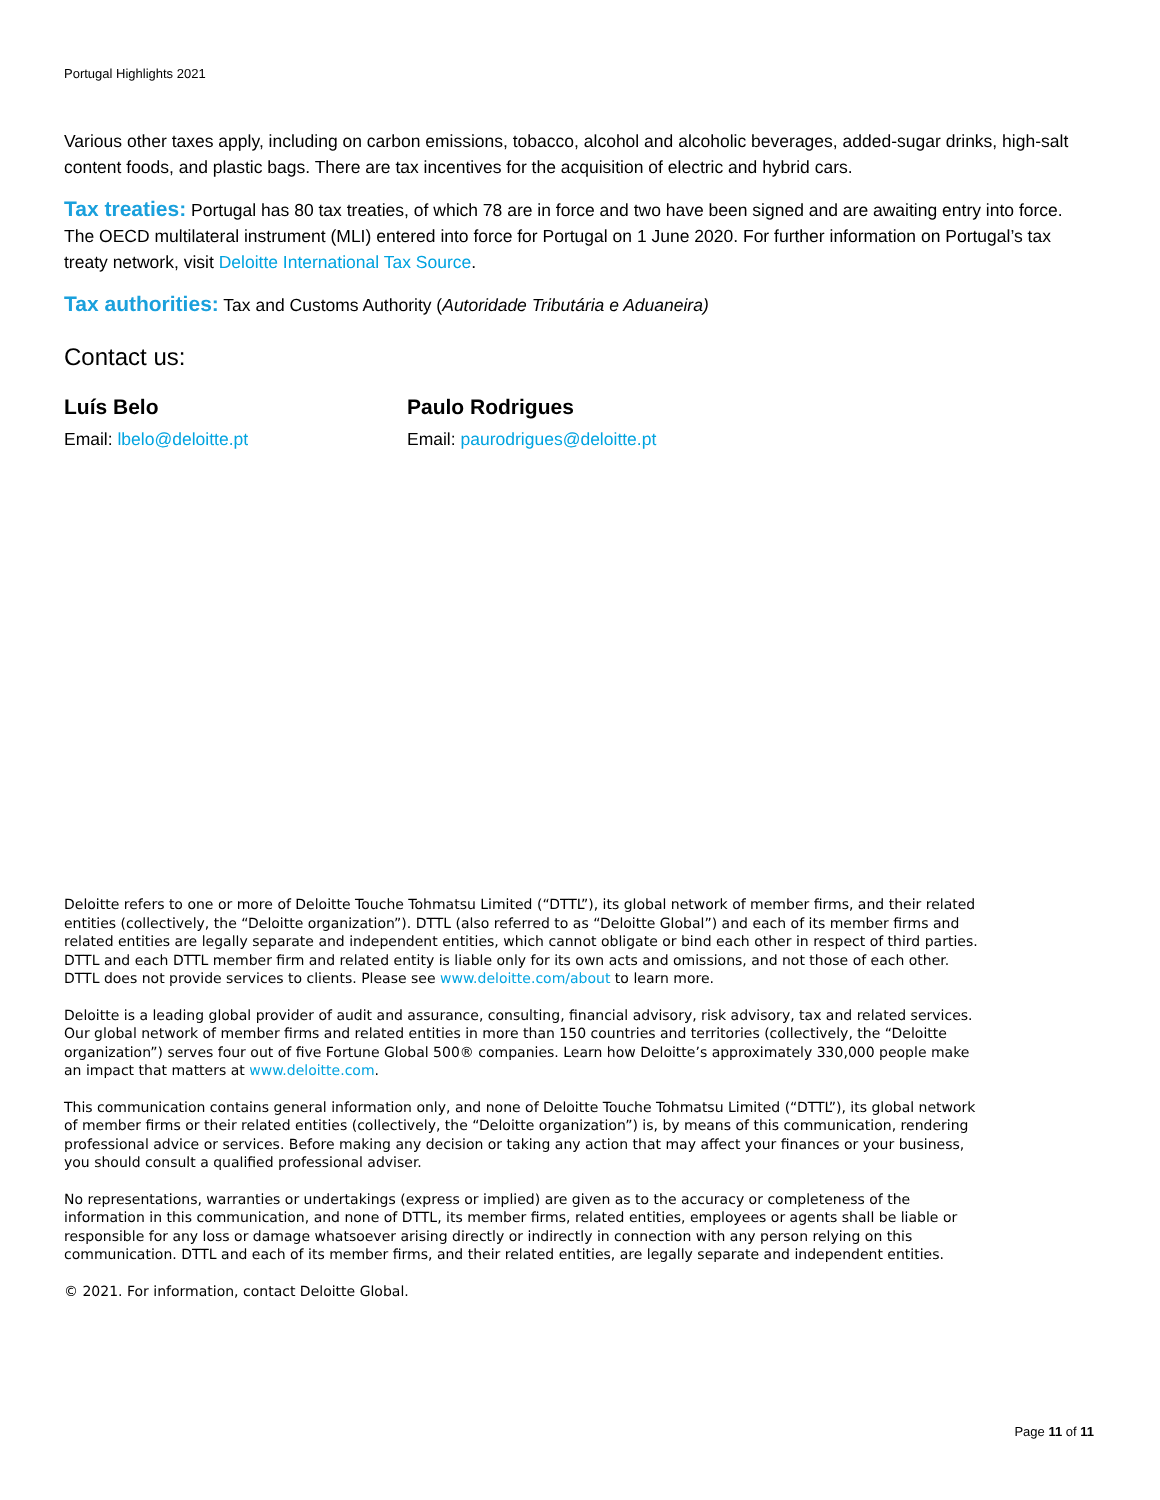Portugal Highlights 2021
Various other taxes apply, including on carbon emissions, tobacco, alcohol and alcoholic beverages, added-sugar drinks, high-salt content foods, and plastic bags. There are tax incentives for the acquisition of electric and hybrid cars.
Tax treaties: Portugal has 80 tax treaties, of which 78 are in force and two have been signed and are awaiting entry into force. The OECD multilateral instrument (MLI) entered into force for Portugal on 1 June 2020. For further information on Portugal’s tax treaty network, visit Deloitte International Tax Source.
Tax authorities: Tax and Customs Authority (Autoridade Tributária e Aduaneira)
Contact us:
Luís Belo
Email: lbelo@deloitte.pt
Paulo Rodrigues
Email: paurodrigues@deloitte.pt
Deloitte refers to one or more of Deloitte Touche Tohmatsu Limited (“DTTL”), its global network of member firms, and their related entities (collectively, the “Deloitte organization”). DTTL (also referred to as “Deloitte Global”) and each of its member firms and related entities are legally separate and independent entities, which cannot obligate or bind each other in respect of third parties. DTTL and each DTTL member firm and related entity is liable only for its own acts and omissions, and not those of each other. DTTL does not provide services to clients. Please see www.deloitte.com/about to learn more.
Deloitte is a leading global provider of audit and assurance, consulting, financial advisory, risk advisory, tax and related services. Our global network of member firms and related entities in more than 150 countries and territories (collectively, the “Deloitte organization”) serves four out of five Fortune Global 500® companies. Learn how Deloitte’s approximately 330,000 people make an impact that matters at www.deloitte.com.
This communication contains general information only, and none of Deloitte Touche Tohmatsu Limited (“DTTL”), its global network of member firms or their related entities (collectively, the “Deloitte organization”) is, by means of this communication, rendering professional advice or services. Before making any decision or taking any action that may affect your finances or your business, you should consult a qualified professional adviser.
No representations, warranties or undertakings (express or implied) are given as to the accuracy or completeness of the information in this communication, and none of DTTL, its member firms, related entities, employees or agents shall be liable or responsible for any loss or damage whatsoever arising directly or indirectly in connection with any person relying on this communication. DTTL and each of its member firms, and their related entities, are legally separate and independent entities.
© 2021. For information, contact Deloitte Global.
Page 11 of 11